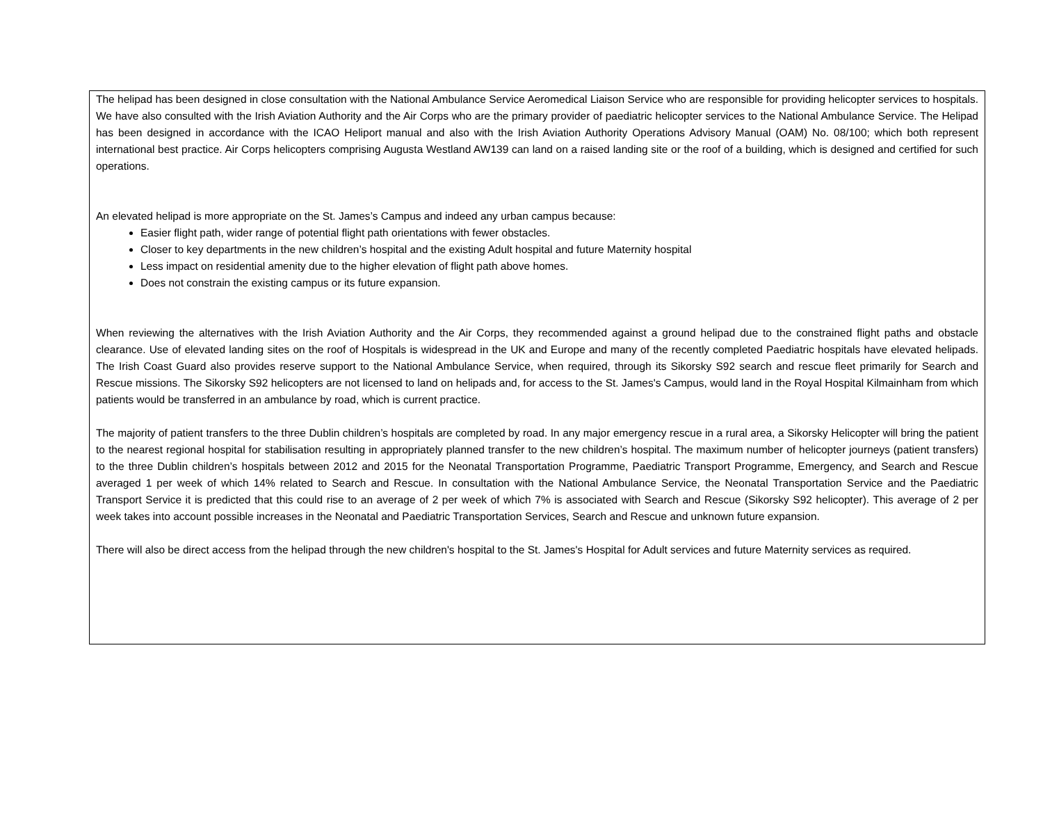The helipad has been designed in close consultation with the National Ambulance Service Aeromedical Liaison Service who are responsible for providing helicopter services to hospitals. We have also consulted with the Irish Aviation Authority and the Air Corps who are the primary provider of paediatric helicopter services to the National Ambulance Service. The Helipad has been designed in accordance with the ICAO Heliport manual and also with the Irish Aviation Authority Operations Advisory Manual (OAM) No. 08/100; which both represent international best practice. Air Corps helicopters comprising Augusta Westland AW139 can land on a raised landing site or the roof of a building, which is designed and certified for such operations.
An elevated helipad is more appropriate on the St. James’s Campus and indeed any urban campus because:
Easier flight path, wider range of potential flight path orientations with fewer obstacles.
Closer to key departments in the new children’s hospital and the existing Adult hospital and future Maternity hospital
Less impact on residential amenity due to the higher elevation of flight path above homes.
Does not constrain the existing campus or its future expansion.
When reviewing the alternatives with the Irish Aviation Authority and the Air Corps, they recommended against a ground helipad due to the constrained flight paths and obstacle clearance. Use of elevated landing sites on the roof of Hospitals is widespread in the UK and Europe and many of the recently completed Paediatric hospitals have elevated helipads. The Irish Coast Guard also provides reserve support to the National Ambulance Service, when required, through its Sikorsky S92 search and rescue fleet primarily for Search and Rescue missions. The Sikorsky S92 helicopters are not licensed to land on helipads and, for access to the St. James's Campus, would land in the Royal Hospital Kilmainham from which patients would be transferred in an ambulance by road, which is current practice.
The majority of patient transfers to the three Dublin children’s hospitals are completed by road. In any major emergency rescue in a rural area, a Sikorsky Helicopter will bring the patient to the nearest regional hospital for stabilisation resulting in appropriately planned transfer to the new children’s hospital. The maximum number of helicopter journeys (patient transfers) to the three Dublin children’s hospitals between 2012 and 2015 for the Neonatal Transportation Programme, Paediatric Transport Programme, Emergency, and Search and Rescue averaged 1 per week of which 14% related to Search and Rescue. In consultation with the National Ambulance Service, the Neonatal Transportation Service and the Paediatric Transport Service it is predicted that this could rise to an average of 2 per week of which 7% is associated with Search and Rescue (Sikorsky S92 helicopter). This average of 2 per week takes into account possible increases in the Neonatal and Paediatric Transportation Services, Search and Rescue and unknown future expansion.
There will also be direct access from the helipad through the new children's hospital to the St. James's Hospital for Adult services and future Maternity services as required.